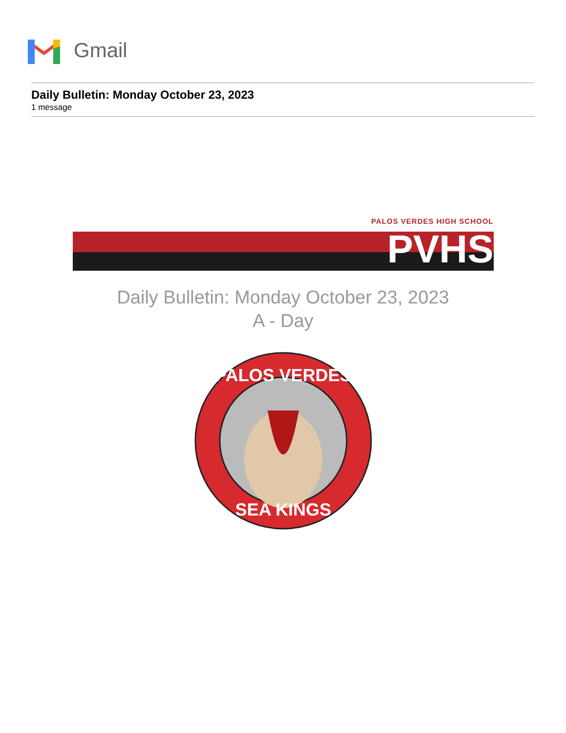Gmail
Daily Bulletin: Monday October 23, 2023
1 message
PALOS VERDES HIGH SCHOOL
PVHS
Daily Bulletin: Monday October 23, 2023
A - Day
PALOS VERDES
SEA KINGS